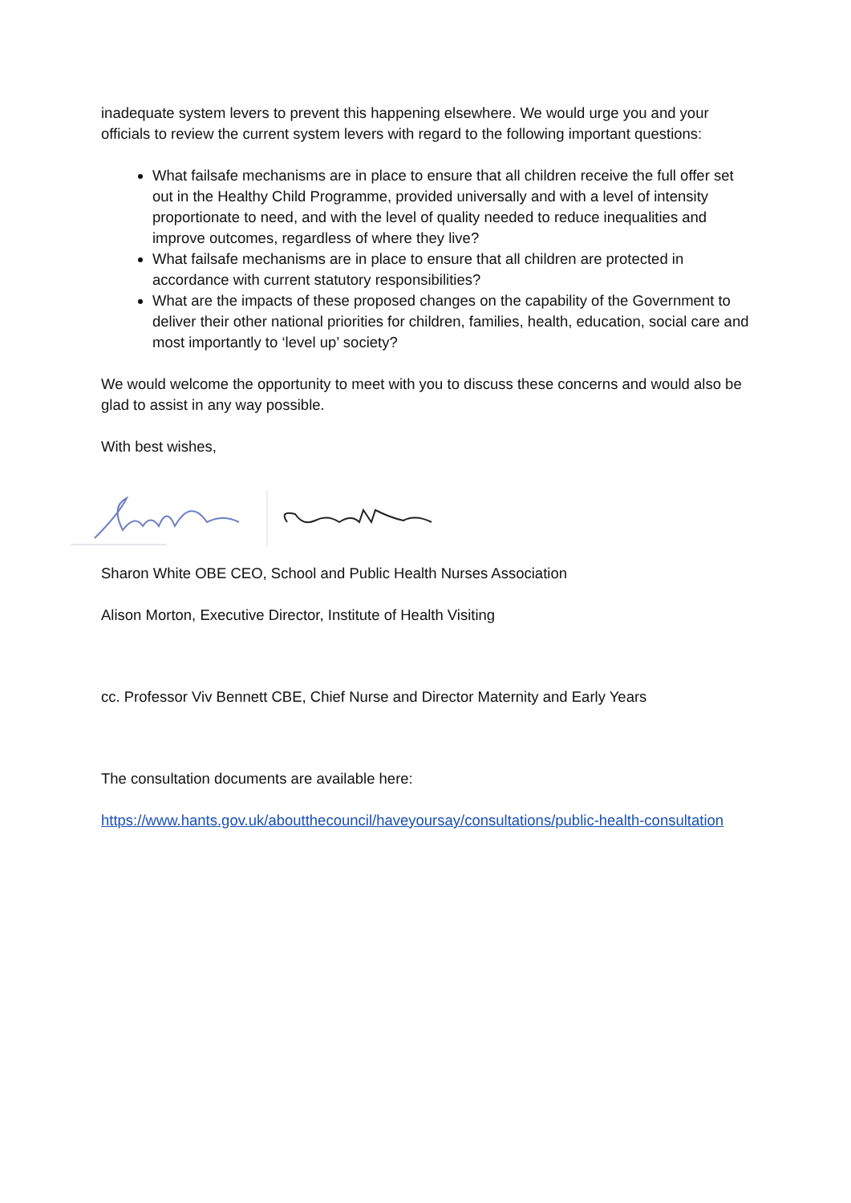inadequate system levers to prevent this happening elsewhere. We would urge you and your officials to review the current system levers with regard to the following important questions:
What failsafe mechanisms are in place to ensure that all children receive the full offer set out in the Healthy Child Programme, provided universally and with a level of intensity proportionate to need, and with the level of quality needed to reduce inequalities and improve outcomes, regardless of where they live?
What failsafe mechanisms are in place to ensure that all children are protected in accordance with current statutory responsibilities?
What are the impacts of these proposed changes on the capability of the Government to deliver their other national priorities for children, families, health, education, social care and most importantly to ‘level up’ society?
We would welcome the opportunity to meet with you to discuss these concerns and would also be glad to assist in any way possible.
With best wishes,
Sharon White OBE CEO, School and Public Health Nurses Association
Alison Morton, Executive Director, Institute of Health Visiting
cc. Professor Viv Bennett CBE, Chief Nurse and Director Maternity and Early Years
The consultation documents are available here:
https://www.hants.gov.uk/aboutthecouncil/haveyoursay/consultations/public-health-consultation